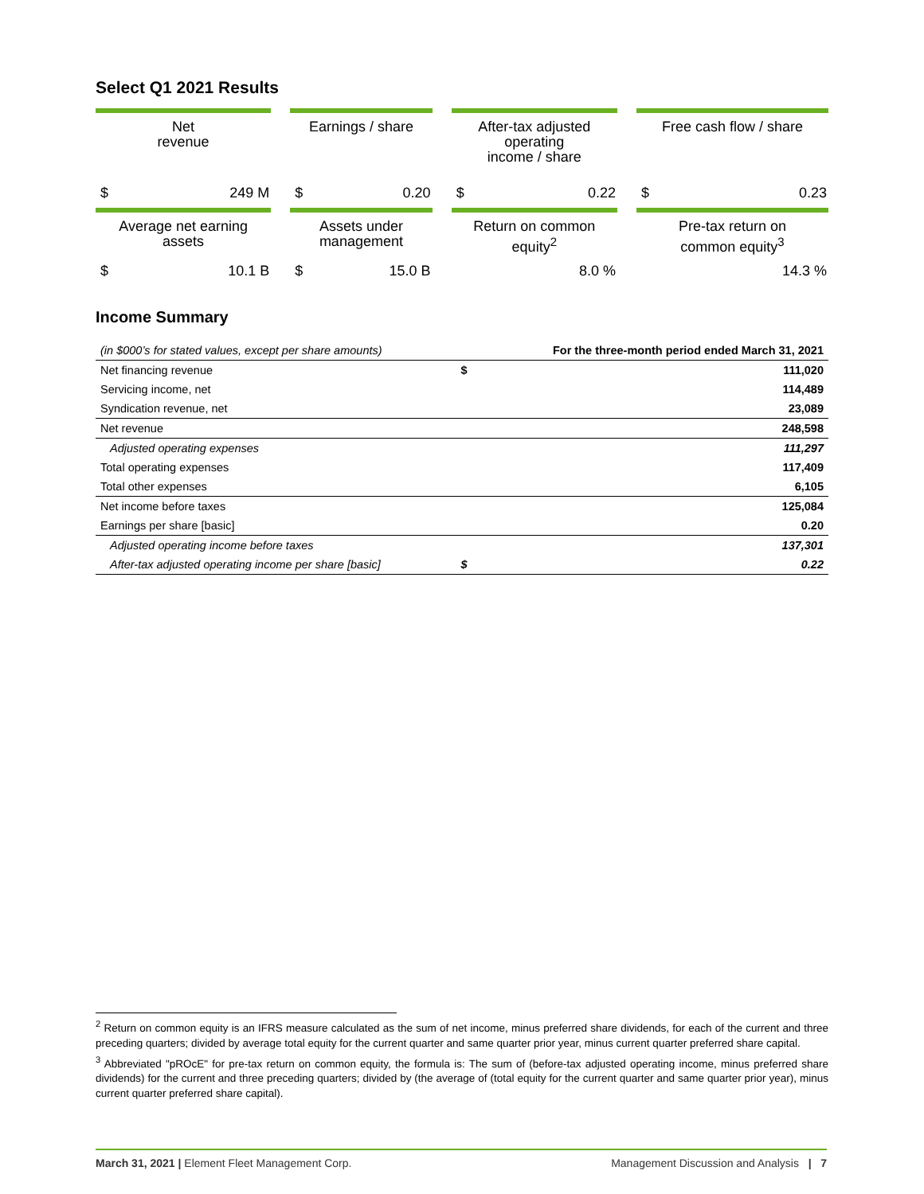Select Q1 2021 Results
| Net revenue | Earnings / share | After-tax adjusted operating income / share | Free cash flow / share |
| $ 249 M | $ 0.20 | $ 0.22 | $ 0.23 |
| Average net earning assets | Assets under management | Return on common equity<sup>2</sup> | Pre-tax return on common equity<sup>3</sup> |
| $ 10.1 B | $ 15.0 B | 8.0 % | 14.3 % |
Income Summary
| (in $000’s for stated values, except per share amounts) | | For the three-month period ended March 31, 2021 |
| --- | --- | --- |
| Net financing revenue | $ | 111,020 |
| Servicing income, net | | 114,489 |
| Syndication revenue, net | | 23,089 |
| Net revenue | | 248,598 |
| Adjusted operating expenses | | 111,297 |
| Total operating expenses | | 117,409 |
| Total other expenses | | 6,105 |
| Net income before taxes | | 125,084 |
| Earnings per share [basic] | | 0.20 |
| Adjusted operating income before taxes | | 137,301 |
| After-tax adjusted operating income per share [basic] | $ | 0.22 |
<sup>2</sup> Return on common equity is an IFRS measure calculated as the sum of net income, minus preferred share dividends, for each of the current and three preceding quarters; divided by average total equity for the current quarter and same quarter prior year, minus current quarter preferred share capital.
<sup>3</sup> Abbreviated "pROcE" for pre-tax return on common equity, the formula is: The sum of (before-tax adjusted operating income, minus preferred share dividends) for the current and three preceding quarters; divided by (the average of (total equity for the current quarter and same quarter prior year), minus current quarter preferred share capital).
March 31, 2021 | Element Fleet Management Corp. Management Discussion and Analysis | 7